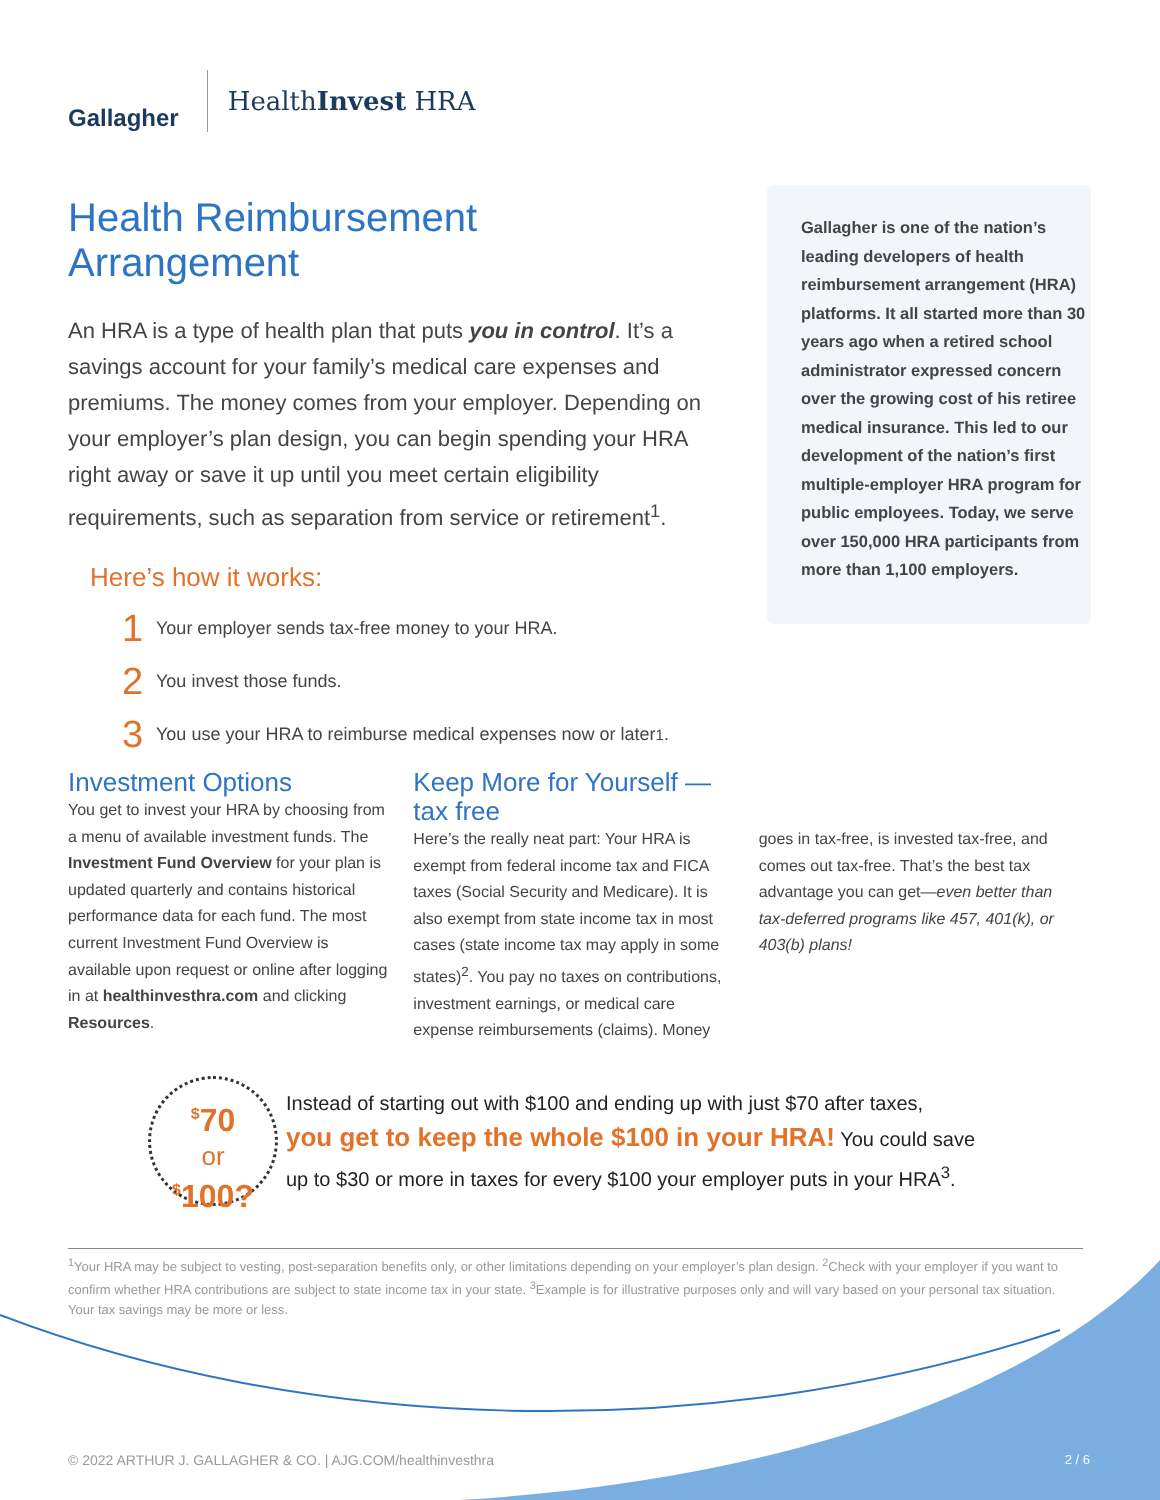Gallagher
HealthInvest HRA
Health Reimbursement Arrangement
An HRA is a type of health plan that puts you in control. It’s a savings account for your family’s medical care expenses and premiums. The money comes from your employer. Depending on your employer’s plan design, you can begin spending your HRA right away or save it up until you meet certain eligibility requirements, such as separation from service or retirement<sup>1</sup>.
Here’s how it works:
1 Your employer sends tax-free money to your HRA.
2 You invest those funds.
3 You use your HRA to reimburse medical expenses now or later<sup>1</sup>.
Gallagher is one of the nation’s leading developers of health reimbursement arrangement (HRA) platforms. It all started more than 30 years ago when a retired school administrator expressed concern over the growing cost of his retiree medical insurance. This led to our development of the nation’s first multiple-employer HRA program for public employees. Today, we serve over 150,000 HRA participants from more than 1,100 employers.
Investment Options
You get to invest your HRA by choosing from a menu of available investment funds. The Investment Fund Overview for your plan is updated quarterly and contains historical performance data for each fund. The most current Investment Fund Overview is available upon request or online after logging in at healthinvesthra.com and clicking Resources.
Keep More for Yourself — tax free
Here’s the really neat part: Your HRA is exempt from federal income tax and FICA taxes (Social Security and Medicare). It is also exempt from state income tax in most cases (state income tax may apply in some states)<sup>2</sup>. You pay no taxes on contributions, investment earnings, or medical care expense reimbursements (claims). Money
goes in tax-free, is invested tax-free, and comes out tax-free. That’s the best tax advantage you can get—even better than tax-deferred programs like 457, 401(k), or 403(b) plans!
<sup>$</sup>70
or
<sup>$</sup>100?
Instead of starting out with $100 and ending up with just $70 after taxes,
you get to keep the whole $100 in your HRA! You could save
up to $30 or more in taxes for every $100 your employer puts in your HRA<sup>3</sup>.
<sup>1</sup> Your HRA may be subject to vesting, post-separation benefits only, or other limitations depending on your employer’s plan design. <sup>2</sup>Check with your employer if you want to confirm whether HRA contributions are subject to state income tax in your state. <sup>3</sup>Example is for illustrative purposes only and will vary based on your personal tax situation. Your tax savings may be more or less.
© 2022 ARTHUR J. GALLAGHER & CO. | AJG.COM/healthinvesthra
2 / 6